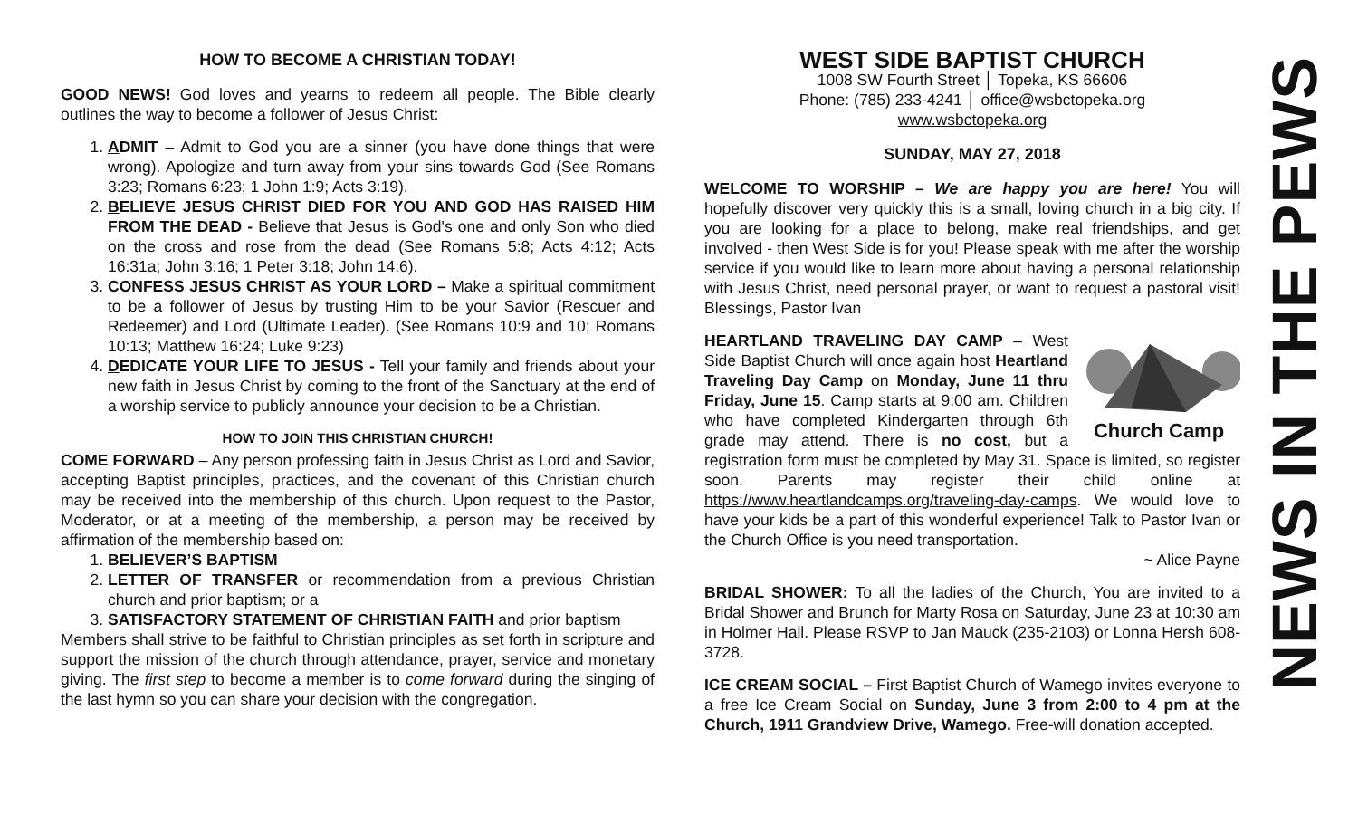HOW TO BECOME A CHRISTIAN TODAY!
GOOD NEWS! God loves and yearns to redeem all people. The Bible clearly outlines the way to become a follower of Jesus Christ:
1. ADMIT – Admit to God you are a sinner (you have done things that were wrong). Apologize and turn away from your sins towards God (See Romans 3:23; Romans 6:23; 1 John 1:9; Acts 3:19).
2. BELIEVE JESUS CHRIST DIED FOR YOU AND GOD HAS RAISED HIM FROM THE DEAD - Believe that Jesus is God's one and only Son who died on the cross and rose from the dead (See Romans 5:8; Acts 4:12; Acts 16:31a; John 3:16; 1 Peter 3:18; John 14:6).
3. CONFESS JESUS CHRIST AS YOUR LORD – Make a spiritual commitment to be a follower of Jesus by trusting Him to be your Savior (Rescuer and Redeemer) and Lord (Ultimate Leader). (See Romans 10:9 and 10; Romans 10:13; Matthew 16:24; Luke 9:23)
4. DEDICATE YOUR LIFE TO JESUS - Tell your family and friends about your new faith in Jesus Christ by coming to the front of the Sanctuary at the end of a worship service to publicly announce your decision to be a Christian.
HOW TO JOIN THIS CHRISTIAN CHURCH!
COME FORWARD – Any person professing faith in Jesus Christ as Lord and Savior, accepting Baptist principles, practices, and the covenant of this Christian church may be received into the membership of this church. Upon request to the Pastor, Moderator, or at a meeting of the membership, a person may be received by affirmation of the membership based on:
1. BELIEVER’S BAPTISM
2. LETTER OF TRANSFER or recommendation from a previous Christian church and prior baptism; or a
3. SATISFACTORY STATEMENT OF CHRISTIAN FAITH and prior baptism
Members shall strive to be faithful to Christian principles as set forth in scripture and support the mission of the church through attendance, prayer, service and monetary giving. The first step to become a member is to come forward during the singing of the last hymn so you can share your decision with the congregation.
WEST SIDE BAPTIST CHURCH
1008 SW Fourth Street │ Topeka, KS 66606
Phone: (785) 233-4241 │ office@wsbctopeka.org
www.wsbctopeka.org
SUNDAY, MAY 27, 2018
WELCOME TO WORSHIP – We are happy you are here! You will hopefully discover very quickly this is a small, loving church in a big city. If you are looking for a place to belong, make real friendships, and get involved - then West Side is for you! Please speak with me after the worship service if you would like to learn more about having a personal relationship with Jesus Christ, need personal prayer, or want to request a pastoral visit! Blessings, Pastor Ivan
Church Camp
HEARTLAND TRAVELING DAY CAMP – West Side Baptist Church will once again host Heartland Traveling Day Camp on Monday, June 11 thru Friday, June 15. Camp starts at 9:00 am. Children who have completed Kindergarten through 6th grade may attend. There is no cost, but a registration form must be completed by May 31. Space is limited, so register soon. Parents may register their child online at https://www.heartlandcamps.org/traveling-day-camps. We would love to have your kids be a part of this wonderful experience! Talk to Pastor Ivan or the Church Office is you need transportation.
~ Alice Payne
BRIDAL SHOWER: To all the ladies of the Church, You are invited to a Bridal Shower and Brunch for Marty Rosa on Saturday, June 23 at 10:30 am in Holmer Hall. Please RSVP to Jan Mauck (235-2103) or Lonna Hersh 608-3728.
ICE CREAM SOCIAL – First Baptist Church of Wamego invites everyone to a free Ice Cream Social on Sunday, June 3 from 2:00 to 4 pm at the Church, 1911 Grandview Drive, Wamego. Free-will donation accepted.
NEWS IN THE PEWS